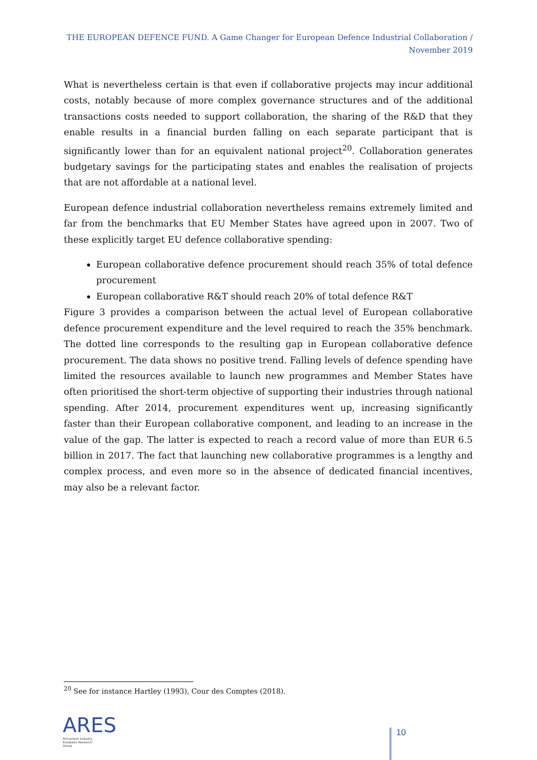THE EUROPEAN DEFENCE FUND. A Game Changer for European Defence Industrial Collaboration /
November 2019
What is nevertheless certain is that even if collaborative projects may incur additional costs, notably because of more complex governance structures and of the additional transactions costs needed to support collaboration, the sharing of the R&D that they enable results in a financial burden falling on each separate participant that is significantly lower than for an equivalent national project<sup>20</sup>. Collaboration generates budgetary savings for the participating states and enables the realisation of projects that are not affordable at a national level.
European defence industrial collaboration nevertheless remains extremely limited and far from the benchmarks that EU Member States have agreed upon in 2007. Two of these explicitly target EU defence collaborative spending:
European collaborative defence procurement should reach 35% of total defence procurement
European collaborative R&T should reach 20% of total defence R&T
Figure 3 provides a comparison between the actual level of European collaborative defence procurement expenditure and the level required to reach the 35% benchmark. The dotted line corresponds to the resulting gap in European collaborative defence procurement. The data shows no positive trend. Falling levels of defence spending have limited the resources available to launch new programmes and Member States have often prioritised the short-term objective of supporting their industries through national spending. After 2014, procurement expenditures went up, increasing significantly faster than their European collaborative component, and leading to an increase in the value of the gap. The latter is expected to reach a record value of more than EUR 6.5 billion in 2017. The fact that launching new collaborative programmes is a lengthy and complex process, and even more so in the absence of dedicated financial incentives, may also be a relevant factor.
<sup>20</sup> See for instance Hartley (1993), Cour des Comptes (2018).
ARES
Armament Industry
European Research
Group
10